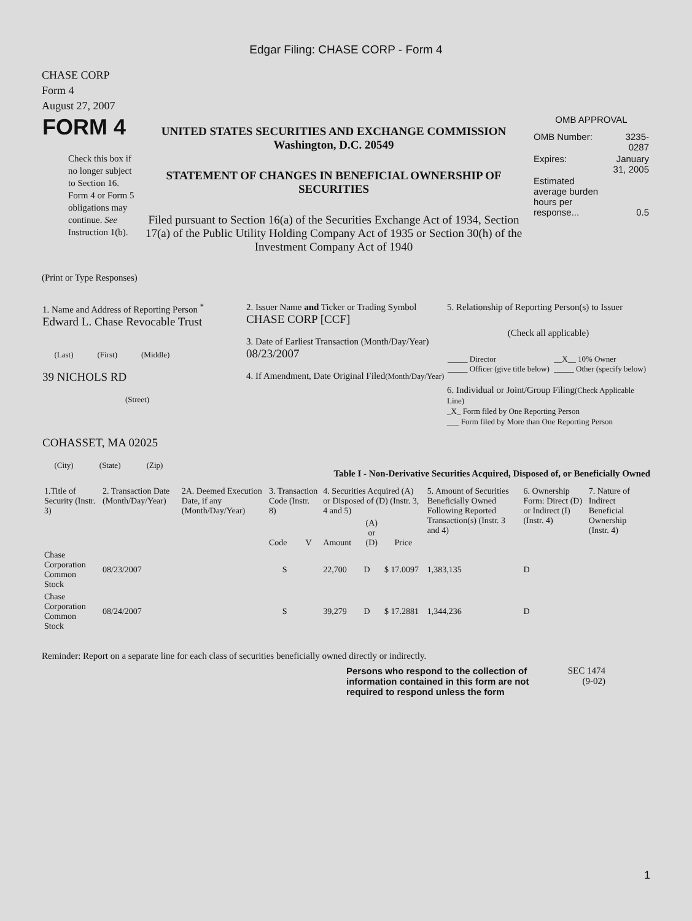Edgar Filing: CHASE CORP - Form 4
CHASE CORP
Form 4
August 27, 2007
| FORM 4 Check this box if no longer subject to Section 16. Form 4 or Form 5 obligations may continue. See Instruction 1(b). | UNITED STATES SECURITIES AND EXCHANGE COMMISSION Washington, D.C. 20549 STATEMENT OF CHANGES IN BENEFICIAL OWNERSHIP OF SECURITIES Filed pursuant to Section 16(a) of the Securities Exchange Act of 1934, Section 17(a) of the Public Utility Holding Company Act of 1935 or Section 30(h) of the Investment Company Act of 1940 | OMB APPROVAL / OMB Number: / 3235-0287 / / Expires: / January 31, 2005 / / Estimated average burden hours per response... / 0.5 / |
(Print or Type Responses)
| 1. Name and Address of Reporting Person <sup>*</sup> Edward L. Chase Revocable Trust (Last) (First) (Middle) 39 NICHOLS RD (Street) COHASSET, MA 02025 (City) (State) (Zip) | 2. Issuer Name and Ticker or Trading Symbol CHASE CORP [CCF] 3. Date of Earliest Transaction (Month/Day/Year) 08/23/2007 4. If Amendment, Date Original Filed (Month/Day/Year) | 5. Relationship of Reporting Person(s) to Issuer (Check all applicable) / _____ Director _____ Officer (give title below) / __X__ 10% Owner _____ Other (specify below) / 6. Individual or Joint/Group Filing (Check Applicable Line) _X_ Form filed by One Reporting Person ___ Form filed by More than One Reporting Person |
Table I - Non-Derivative Securities Acquired, Disposed of, or Beneficially Owned
| 1.Title of Security (Instr. 3) | 2. Transaction Date (Month/Day/Year) | 2A. Deemed Execution Date, if any (Month/Day/Year) | 3. Transaction Code (Instr. 8) | | 4. Securities Acquired (A) or Disposed of (D) (Instr. 3, 4 and 5) | | | 5. Amount of Securities Beneficially Owned Following Reported Transaction(s) (Instr. 3 and 4) | 6. Ownership Form: Direct (D) or Indirect (I) (Instr. 4) | 7. Nature of Indirect Beneficial Ownership (Instr. 4) |
| --- | --- | --- | --- | --- | --- | --- | --- | --- | --- | --- |
| | | | Code | V | Amount | (A) or (D) | Price | | | |
| Chase Corporation Common Stock | 08/23/2007 | | S | | 22,700 | D | $ 17.0097 | 1,383,135 | D | |
| Chase Corporation Common Stock | 08/24/2007 | | S | | 39,279 | D | $ 17.2881 | 1,344,236 | D | |
Reminder: Report on a separate line for each class of securities beneficially owned directly or indirectly.
| Persons who respond to the collection of information contained in this form are not required to respond unless the form | SEC 1474 (9-02) |
1